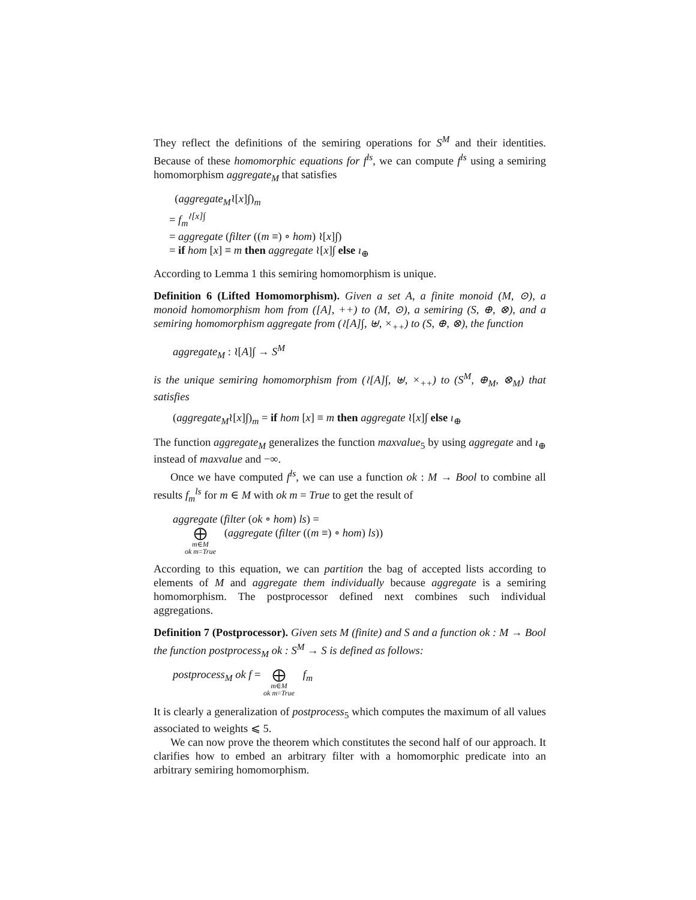They reflect the definitions of the semiring operations for S<sup>M</sup> and their identities. Because of these homomorphic equations for f<sup>ls</sup>, we can compute f<sup>ls</sup> using a semiring homomorphism aggregate<sub>M</sub> that satisfies
(aggregate<sub>M</sub>≀[x]∫)<sub>m</sub>
= f<sub>m</sub><sup>≀[x]∫</sup>
= aggregate (filter ((m ≡) ∘ hom) ≀[x]∫)
= if hom [x] ≡ m then aggregate ≀[x]∫ else ı<sub>⊕</sub>
According to Lemma 1 this semiring homomorphism is unique.
Definition 6 (Lifted Homomorphism). Given a set A, a finite monoid (M, ⊙), a monoid homomorphism hom from ([A], ++) to (M, ⊙), a semiring (S, ⊕, ⊗), and a semiring homomorphism aggregate from (≀[A]∫, ⊎, ×<sub>++</sub>) to (S, ⊕, ⊗), the function
aggregate<sub>M</sub> : ≀[A]∫ → S<sup>M</sup>
is the unique semiring homomorphism from (≀[A]∫, ⊎, ×<sub>++</sub>) to (S<sup>M</sup>, ⊕<sub>M</sub>, ⊗<sub>M</sub>) that satisfies
(aggregate<sub>M</sub>≀[x]∫)<sub>m</sub> = if hom [x] ≡ m then aggregate ≀[x]∫ else ı<sub>⊕</sub>
The function aggregate<sub>M</sub> generalizes the function maxvalue<sub>5</sub> by using aggregate and ı<sub>⊕</sub> instead of maxvalue and −∞.
Once we have computed f<sup>ls</sup>, we can use a function ok : M → Bool to combine all results f<sub>m</sub><sup>ls</sup> for m ∈ M with ok m = True to get the result of
aggregate (filter (ok ∘ hom) ls) =
⨁ m∈M
ok m=True (aggregate (filter ((m ≡) ∘ hom) ls))
According to this equation, we can partition the bag of accepted lists according to elements of M and aggregate them individually because aggregate is a semiring homomorphism. The postprocessor defined next combines such individual aggregations.
Definition 7 (Postprocessor). Given sets M (finite) and S and a function ok : M → Bool the function postprocess<sub>M</sub> ok : S<sup>M</sup> → S is defined as follows:
postprocess<sub>M</sub> ok f = ⨁ m∈M
ok m=True f<sub>m</sub>
It is clearly a generalization of postprocess<sub>5</sub> which computes the maximum of all values associated to weights ⩽ 5.
We can now prove the theorem which constitutes the second half of our approach. It clarifies how to embed an arbitrary filter with a homomorphic predicate into an arbitrary semiring homomorphism.